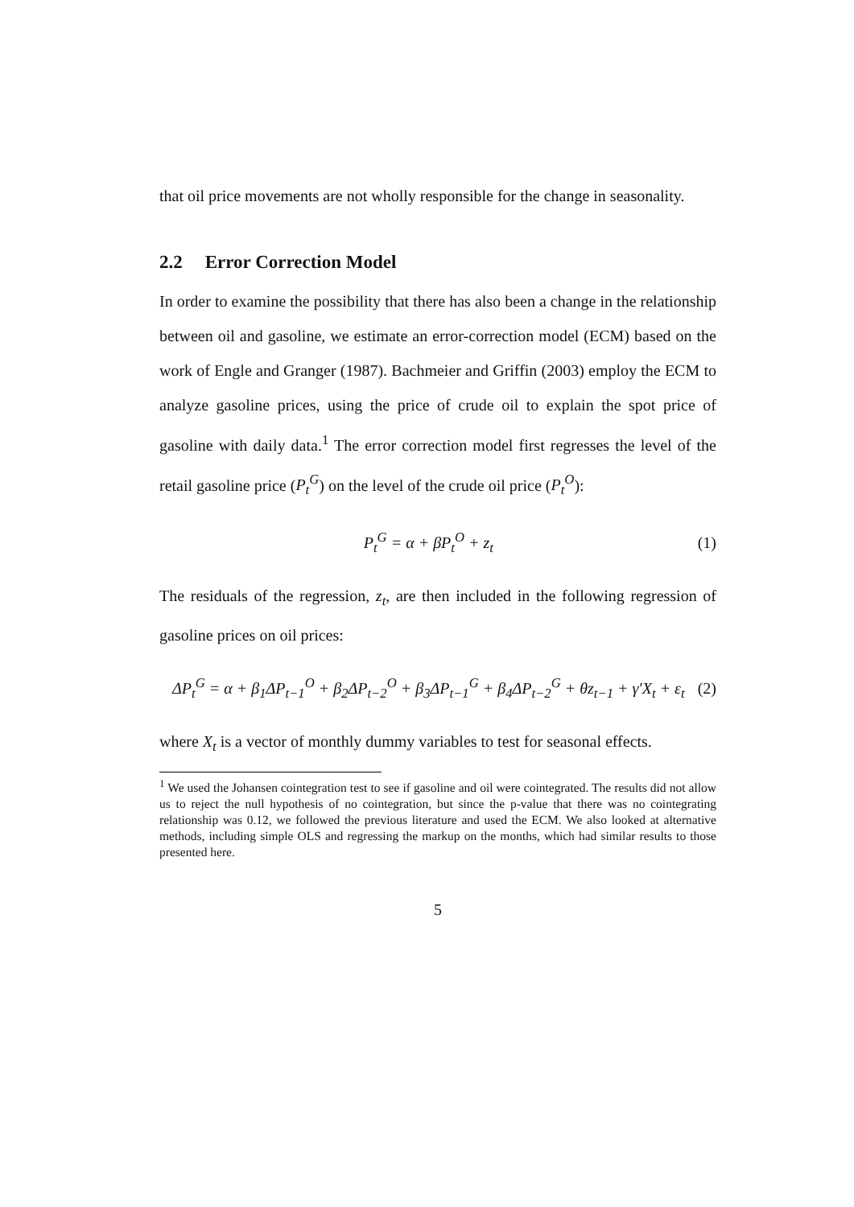that oil price movements are not wholly responsible for the change in seasonality.
2.2 Error Correction Model
In order to examine the possibility that there has also been a change in the relationship between oil and gasoline, we estimate an error-correction model (ECM) based on the work of Engle and Granger (1987). Bachmeier and Griffin (2003) employ the ECM to analyze gasoline prices, using the price of crude oil to explain the spot price of gasoline with daily data.<sup>1</sup> The error correction model first regresses the level of the retail gasoline price (P<sub>t</sub><sup>G</sup>) on the level of the crude oil price (P<sub>t</sub><sup>O</sup>):
P<sub>t</sub><sup>G</sup> = α + βP<sub>t</sub><sup>O</sup> + z<sub>t</sub> (1)
The residuals of the regression, z<sub>t</sub>, are then included in the following regression of gasoline prices on oil prices:
ΔP<sub>t</sub><sup>G</sup> = α + β<sub>1</sub>ΔP<sub>t−1</sub><sup>O</sup> + β<sub>2</sub>ΔP<sub>t−2</sub><sup>O</sup> + β<sub>3</sub>ΔP<sub>t−1</sub><sup>G</sup> + β<sub>4</sub>ΔP<sub>t−2</sub><sup>G</sup> + θz<sub>t−1</sub> + γ′X<sub>t</sub> + ε<sub>t</sub>
(2)
where X<sub>t</sub> is a vector of monthly dummy variables to test for seasonal effects.
<sup>1</sup> We used the Johansen cointegration test to see if gasoline and oil were cointegrated. The results did not allow us to reject the null hypothesis of no cointegration, but since the p-value that there was no cointegrating relationship was 0.12, we followed the previous literature and used the ECM. We also looked at alternative methods, including simple OLS and regressing the markup on the months, which had similar results to those presented here.
5